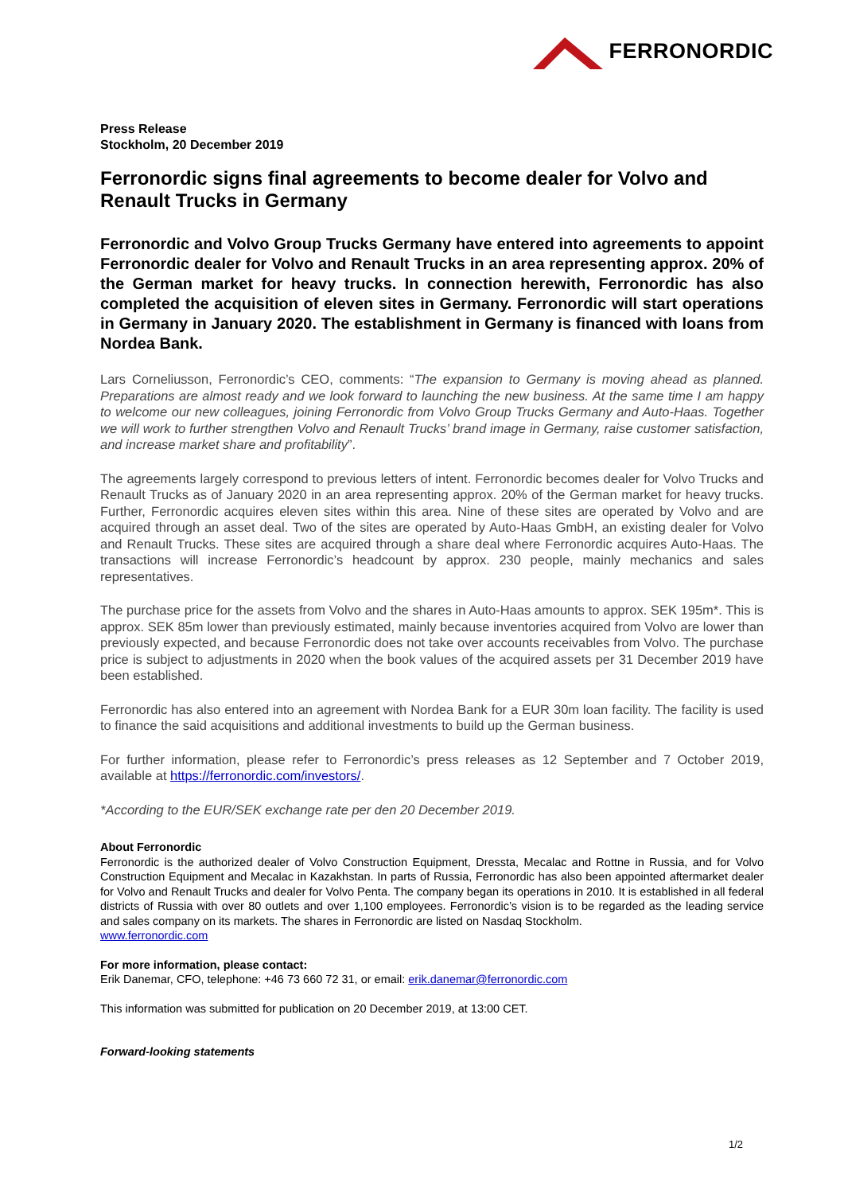FERRONORDIC
Press Release
Stockholm, 20 December 2019
Ferronordic signs final agreements to become dealer for Volvo and Renault Trucks in Germany
Ferronordic and Volvo Group Trucks Germany have entered into agreements to appoint Ferronordic dealer for Volvo and Renault Trucks in an area representing approx. 20% of the German market for heavy trucks. In connection herewith, Ferronordic has also completed the acquisition of eleven sites in Germany. Ferronordic will start operations in Germany in January 2020. The establishment in Germany is financed with loans from Nordea Bank.
Lars Corneliusson, Ferronordic’s CEO, comments: “The expansion to Germany is moving ahead as planned. Preparations are almost ready and we look forward to launching the new business. At the same time I am happy to welcome our new colleagues, joining Ferronordic from Volvo Group Trucks Germany and Auto-Haas. Together we will work to further strengthen Volvo and Renault Trucks’ brand image in Germany, raise customer satisfaction, and increase market share and profitability”.
The agreements largely correspond to previous letters of intent. Ferronordic becomes dealer for Volvo Trucks and Renault Trucks as of January 2020 in an area representing approx. 20% of the German market for heavy trucks. Further, Ferronordic acquires eleven sites within this area. Nine of these sites are operated by Volvo and are acquired through an asset deal. Two of the sites are operated by Auto-Haas GmbH, an existing dealer for Volvo and Renault Trucks. These sites are acquired through a share deal where Ferronordic acquires Auto-Haas. The transactions will increase Ferronordic’s headcount by approx. 230 people, mainly mechanics and sales representatives.
The purchase price for the assets from Volvo and the shares in Auto-Haas amounts to approx. SEK 195m*. This is approx. SEK 85m lower than previously estimated, mainly because inventories acquired from Volvo are lower than previously expected, and because Ferronordic does not take over accounts receivables from Volvo. The purchase price is subject to adjustments in 2020 when the book values of the acquired assets per 31 December 2019 have been established.
Ferronordic has also entered into an agreement with Nordea Bank for a EUR 30m loan facility. The facility is used to finance the said acquisitions and additional investments to build up the German business.
For further information, please refer to Ferronordic’s press releases as 12 September and 7 October 2019, available at https://ferronordic.com/investors/.
*According to the EUR/SEK exchange rate per den 20 December 2019.
About Ferronordic
Ferronordic is the authorized dealer of Volvo Construction Equipment, Dressta, Mecalac and Rottne in Russia, and for Volvo Construction Equipment and Mecalac in Kazakhstan. In parts of Russia, Ferronordic has also been appointed aftermarket dealer for Volvo and Renault Trucks and dealer for Volvo Penta. The company began its operations in 2010. It is established in all federal districts of Russia with over 80 outlets and over 1,100 employees. Ferronordic’s vision is to be regarded as the leading service and sales company on its markets. The shares in Ferronordic are listed on Nasdaq Stockholm.
www.ferronordic.com
For more information, please contact:
Erik Danemar, CFO, telephone: +46 73 660 72 31, or email: erik.danemar@ferronordic.com
This information was submitted for publication on 20 December 2019, at 13:00 CET.
Forward-looking statements
1/2